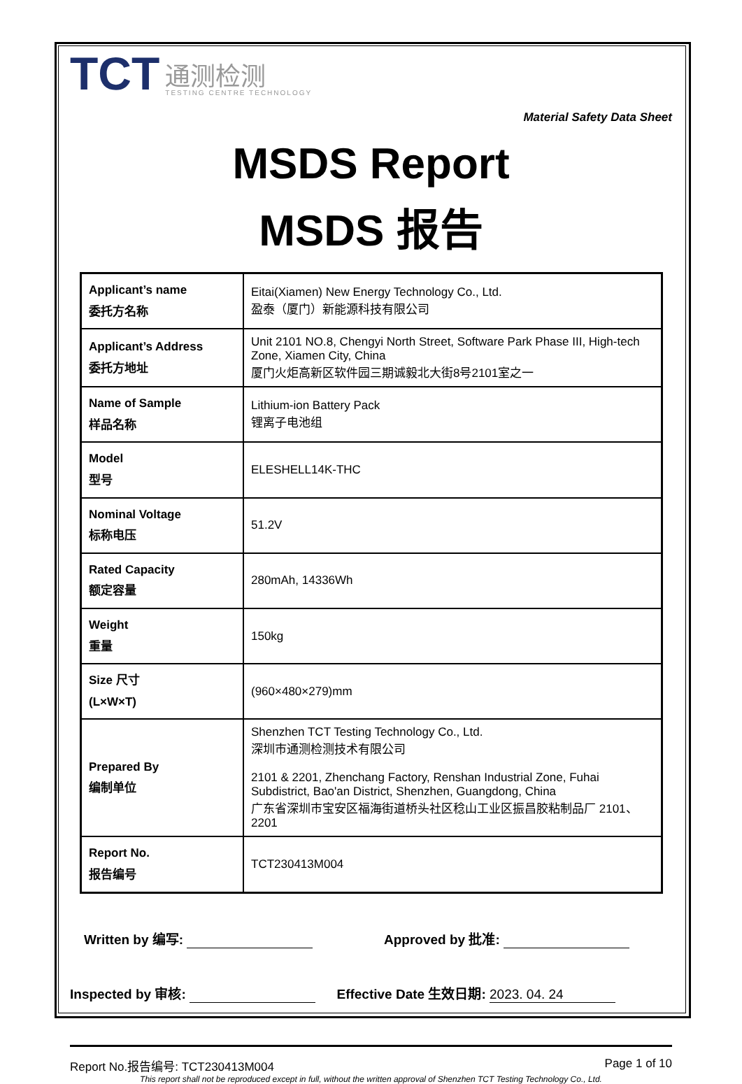TCT
通测检测
TESTING CENTRE TECHNOLOGY
Material Safety Data Sheet
MSDS Report
MSDS 报告
| Applicant’s name 委托方名称 | Eitai(Xiamen) New Energy Technology Co., Ltd. 盈泰（厦门）新能源科技有限公司 |
| Applicant’s Address 委托方地址 | Unit 2101 NO.8, Chengyi North Street, Software Park Phase III, High-tech Zone, Xiamen City, China 厦门火炬高新区软件园三期诚毅北大街8号2101室之一 |
| Name of Sample 样品名称 | Lithium-ion Battery Pack 锂离子电池组 |
| Model 型号 | ELESHELL14K-THC |
| Nominal Voltage 标称电压 | 51.2V |
| Rated Capacity 额定容量 | 280mAh, 14336Wh |
| Weight 重量 | 150kg |
| Size 尺寸 (L×W×T) | (960×480×279)mm |
| Prepared By 编制单位 | Shenzhen TCT Testing Technology Co., Ltd. 深圳市通测检测技术有限公司 2101 & 2201, Zhenchang Factory, Renshan Industrial Zone, Fuhai Subdistrict, Bao'an District, Shenzhen, Guangdong, China 广东省深圳市宝安区福海街道桥头社区稔山工业区振昌胶粘制品厂 2101、2201 |
| Report No. 报告编号 | TCT230413M004 |
Written by 编写: Approved by 批准:
Inspected by 审核: Effective Date 生效日期: 2023. 04. 24
Report No.报告编号: TCT230413M004 Page 1 of 10
This report shall not be reproduced except in full, without the written approval of Shenzhen TCT Testing Technology Co., Ltd.